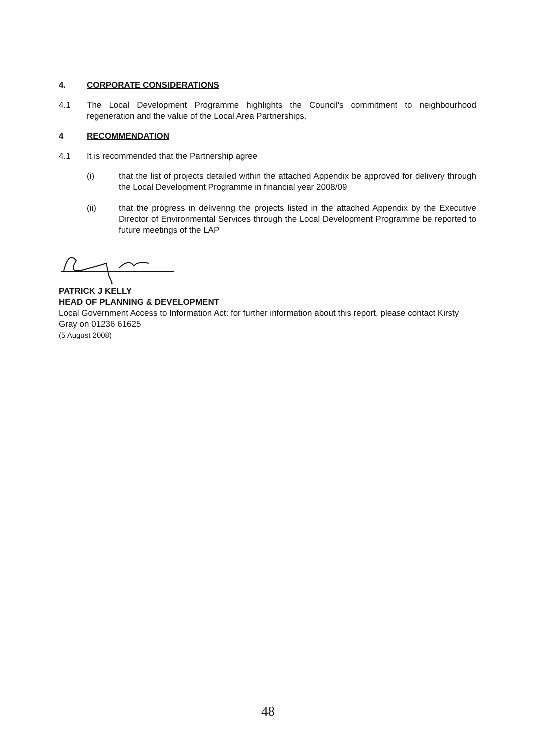4. CORPORATE CONSIDERATIONS
4.1 The Local Development Programme highlights the Council's commitment to neighbourhood regeneration and the value of the Local Area Partnerships.
4 RECOMMENDATION
4.1 It is recommended that the Partnership agree
(i) that the list of projects detailed within the attached Appendix be approved for delivery through the Local Development Programme in financial year 2008/09
(ii) that the progress in delivering the projects listed in the attached Appendix by the Executive Director of Environmental Services through the Local Development Programme be reported to future meetings of the LAP
PATRICK J KELLY
HEAD OF PLANNING & DEVELOPMENT
Local Government Access to Information Act: for further information about this report, please contact Kirsty Gray on 01236 61625
(5 August 2008)
48